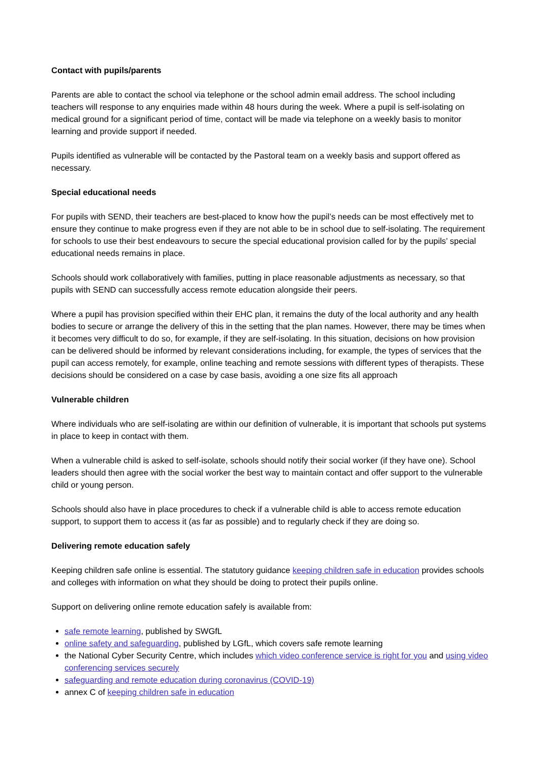Contact with pupils/parents
Parents are able to contact the school via telephone or the school admin email address. The school including teachers will response to any enquiries made within 48 hours during the week. Where a pupil is self-isolating on medical ground for a significant period of time, contact will be made via telephone on a weekly basis to monitor learning and provide support if needed.
Pupils identified as vulnerable will be contacted by the Pastoral team on a weekly basis and support offered as necessary.
Special educational needs
For pupils with SEND, their teachers are best-placed to know how the pupil’s needs can be most effectively met to ensure they continue to make progress even if they are not able to be in school due to self-isolating. The requirement for schools to use their best endeavours to secure the special educational provision called for by the pupils’ special educational needs remains in place.
Schools should work collaboratively with families, putting in place reasonable adjustments as necessary, so that pupils with SEND can successfully access remote education alongside their peers.
Where a pupil has provision specified within their EHC plan, it remains the duty of the local authority and any health bodies to secure or arrange the delivery of this in the setting that the plan names. However, there may be times when it becomes very difficult to do so, for example, if they are self-isolating. In this situation, decisions on how provision can be delivered should be informed by relevant considerations including, for example, the types of services that the pupil can access remotely, for example, online teaching and remote sessions with different types of therapists. These decisions should be considered on a case by case basis, avoiding a one size fits all approach
Vulnerable children
Where individuals who are self-isolating are within our definition of vulnerable, it is important that schools put systems in place to keep in contact with them.
When a vulnerable child is asked to self-isolate, schools should notify their social worker (if they have one). School leaders should then agree with the social worker the best way to maintain contact and offer support to the vulnerable child or young person.
Schools should also have in place procedures to check if a vulnerable child is able to access remote education support, to support them to access it (as far as possible) and to regularly check if they are doing so.
Delivering remote education safely
Keeping children safe online is essential. The statutory guidance keeping children safe in education provides schools and colleges with information on what they should be doing to protect their pupils online.
Support on delivering online remote education safely is available from:
safe remote learning, published by SWGfL
online safety and safeguarding, published by LGfL, which covers safe remote learning
the National Cyber Security Centre, which includes which video conference service is right for you and using video conferencing services securely
safeguarding and remote education during coronavirus (COVID-19)
annex C of keeping children safe in education